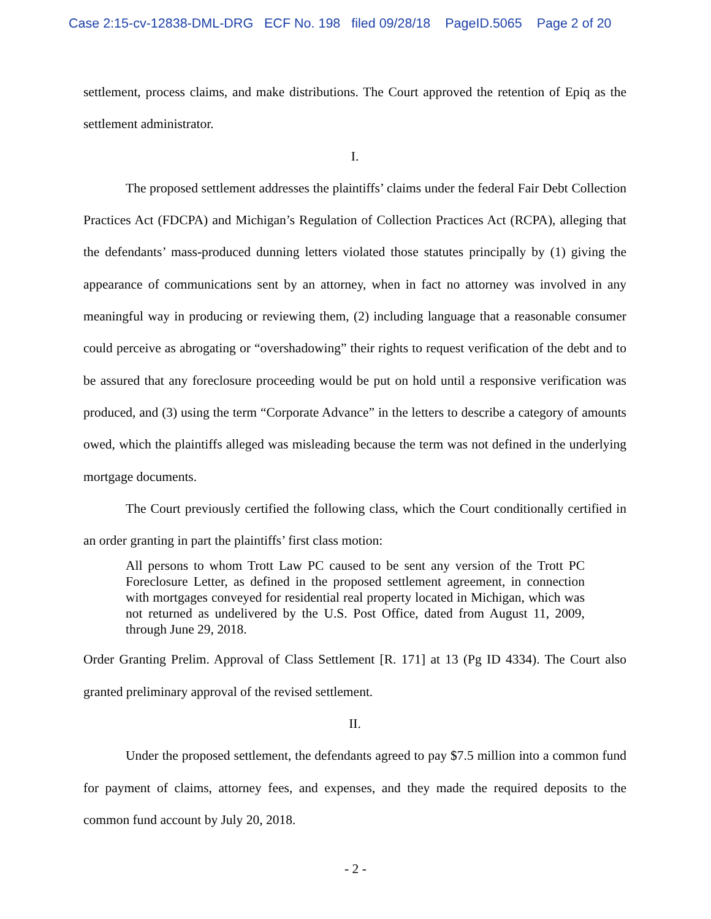Case 2:15-cv-12838-DML-DRG ECF No. 198 filed 09/28/18 PageID.5065 Page 2 of 20
settlement, process claims, and make distributions. The Court approved the retention of Epiq as the settlement administrator.
I.
The proposed settlement addresses the plaintiffs’ claims under the federal Fair Debt Collection Practices Act (FDCPA) and Michigan’s Regulation of Collection Practices Act (RCPA), alleging that the defendants’ mass-produced dunning letters violated those statutes principally by (1) giving the appearance of communications sent by an attorney, when in fact no attorney was involved in any meaningful way in producing or reviewing them, (2) including language that a reasonable consumer could perceive as abrogating or “overshadowing” their rights to request verification of the debt and to be assured that any foreclosure proceeding would be put on hold until a responsive verification was produced, and (3) using the term “Corporate Advance” in the letters to describe a category of amounts owed, which the plaintiffs alleged was misleading because the term was not defined in the underlying mortgage documents.
The Court previously certified the following class, which the Court conditionally certified in an order granting in part the plaintiffs’ first class motion:
All persons to whom Trott Law PC caused to be sent any version of the Trott PC Foreclosure Letter, as defined in the proposed settlement agreement, in connection with mortgages conveyed for residential real property located in Michigan, which was not returned as undelivered by the U.S. Post Office, dated from August 11, 2009, through June 29, 2018.
Order Granting Prelim. Approval of Class Settlement [R. 171] at 13 (Pg ID 4334). The Court also granted preliminary approval of the revised settlement.
II.
Under the proposed settlement, the defendants agreed to pay $7.5 million into a common fund for payment of claims, attorney fees, and expenses, and they made the required deposits to the common fund account by July 20, 2018.
- 2 -